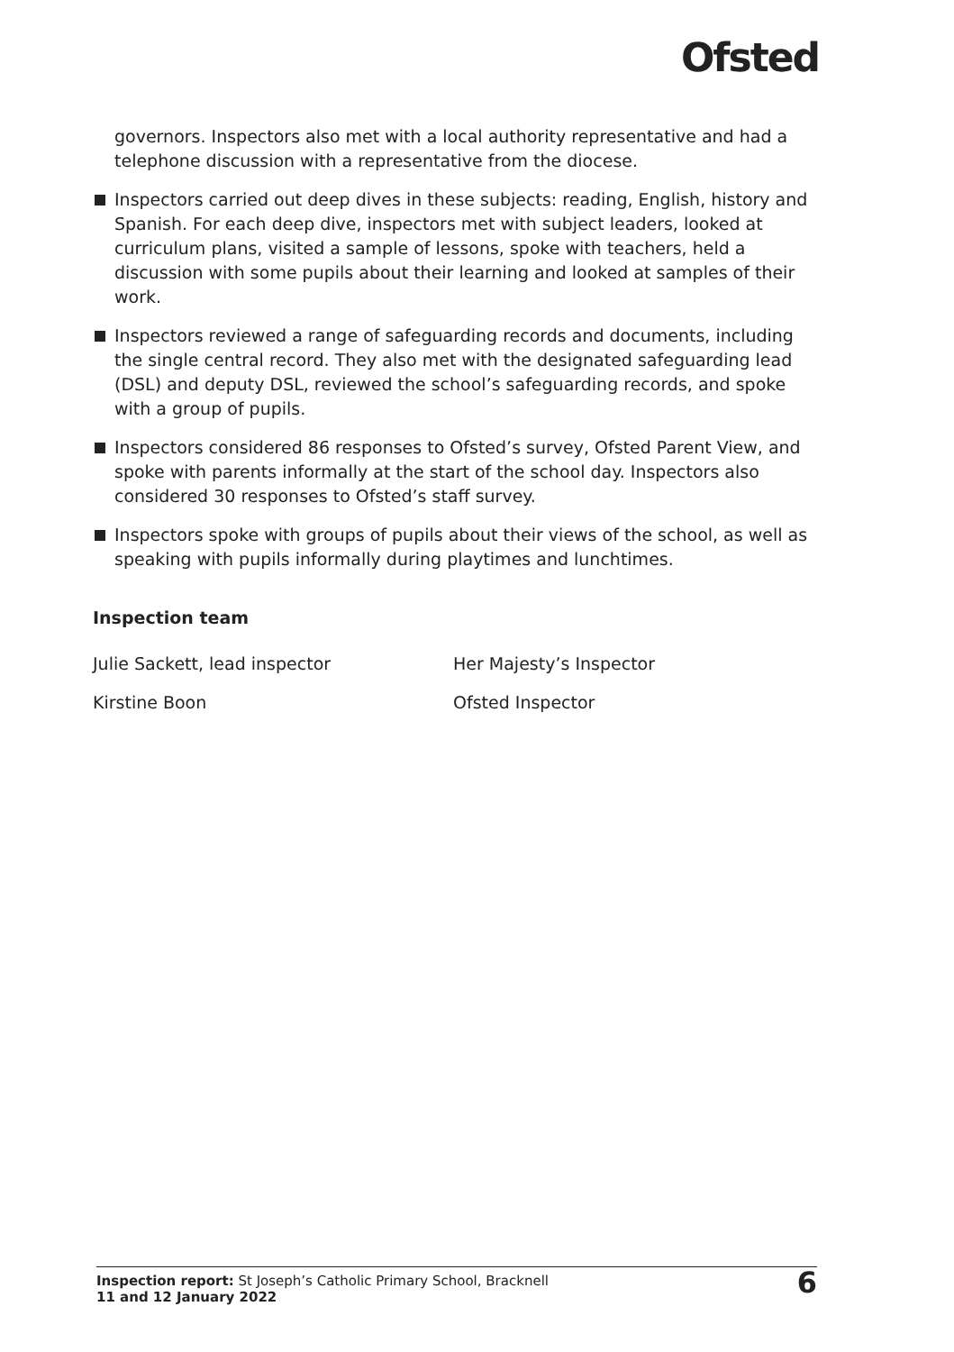Ofsted
governors. Inspectors also met with a local authority representative and had a telephone discussion with a representative from the diocese.
Inspectors carried out deep dives in these subjects: reading, English, history and Spanish. For each deep dive, inspectors met with subject leaders, looked at curriculum plans, visited a sample of lessons, spoke with teachers, held a discussion with some pupils about their learning and looked at samples of their work.
Inspectors reviewed a range of safeguarding records and documents, including the single central record. They also met with the designated safeguarding lead (DSL) and deputy DSL, reviewed the school’s safeguarding records, and spoke with a group of pupils.
Inspectors considered 86 responses to Ofsted’s survey, Ofsted Parent View, and spoke with parents informally at the start of the school day. Inspectors also considered 30 responses to Ofsted’s staff survey.
Inspectors spoke with groups of pupils about their views of the school, as well as speaking with pupils informally during playtimes and lunchtimes.
Inspection team
Julie Sackett, lead inspector Her Majesty’s Inspector
Kirstine Boon Ofsted Inspector
Inspection report: St Joseph’s Catholic Primary School, Bracknell
11 and 12 January 2022
6